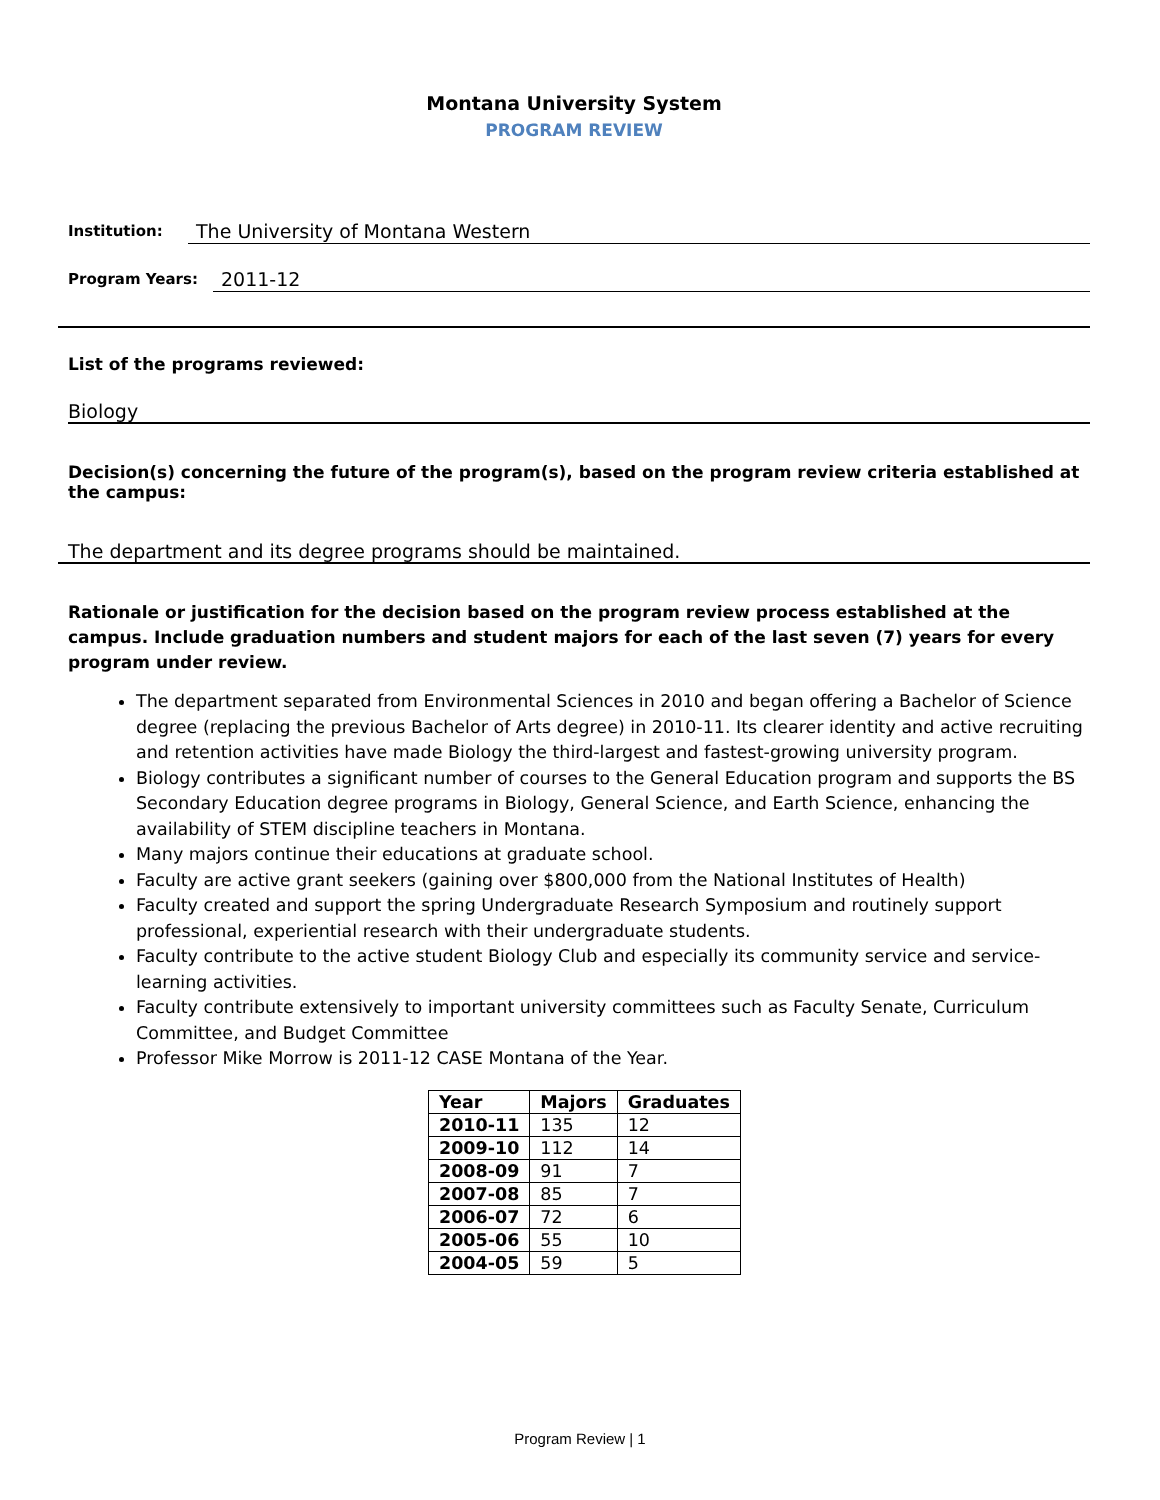Montana University System
PROGRAM REVIEW
Institution: The University of Montana Western
Program Years: 2011-12
List of the programs reviewed:
Biology
Decision(s) concerning the future of the program(s), based on the program review criteria established at the campus:
The department and its degree programs should be maintained.
Rationale or justification for the decision based on the program review process established at the campus. Include graduation numbers and student majors for each of the last seven (7) years for every program under review.
The department separated from Environmental Sciences in 2010 and began offering a Bachelor of Science degree (replacing the previous Bachelor of Arts degree) in 2010-11. Its clearer identity and active recruiting and retention activities have made Biology the third-largest and fastest-growing university program.
Biology contributes a significant number of courses to the General Education program and supports the BS Secondary Education degree programs in Biology, General Science, and Earth Science, enhancing the availability of STEM discipline teachers in Montana.
Many majors continue their educations at graduate school.
Faculty are active grant seekers (gaining over $800,000 from the National Institutes of Health)
Faculty created and support the spring Undergraduate Research Symposium and routinely support professional, experiential research with their undergraduate students.
Faculty contribute to the active student Biology Club and especially its community service and service-learning activities.
Faculty contribute extensively to important university committees such as Faculty Senate, Curriculum Committee, and Budget Committee
Professor Mike Morrow is 2011-12 CASE Montana of the Year.
| Year | Majors | Graduates |
| --- | --- | --- |
| 2010-11 | 135 | 12 |
| 2009-10 | 112 | 14 |
| 2008-09 | 91 | 7 |
| 2007-08 | 85 | 7 |
| 2006-07 | 72 | 6 |
| 2005-06 | 55 | 10 |
| 2004-05 | 59 | 5 |
Program Review | 1